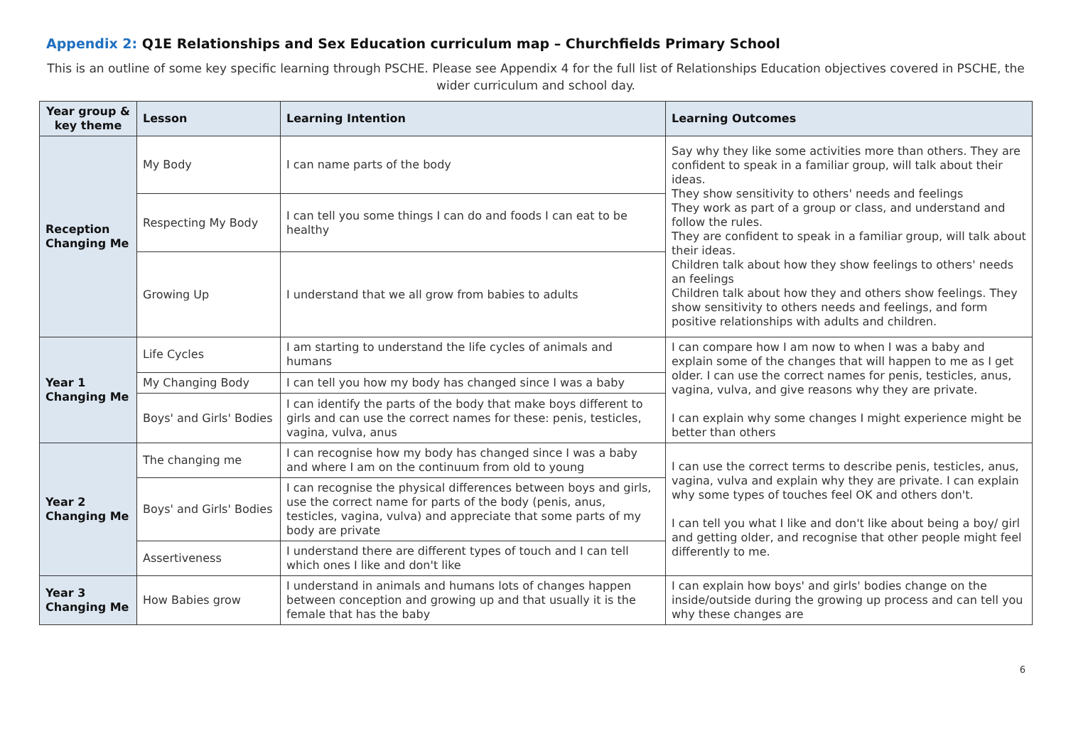Appendix 2: Q1E Relationships and Sex Education curriculum map – Churchfields Primary School
This is an outline of some key specific learning through PSCHE. Please see Appendix 4 for the full list of Relationships Education objectives covered in PSCHE, the wider curriculum and school day.
| Year group & key theme | Lesson | Learning Intention | Learning Outcomes |
| --- | --- | --- | --- |
| Reception Changing Me | My Body | I can name parts of the body | Say why they like some activities more than others. They are confident to speak in a familiar group, will talk about their ideas. They show sensitivity to others' needs and feelings They work as part of a group or class, and understand and follow the rules. They are confident to speak in a familiar group, will talk about their ideas. Children talk about how they show feelings to others' needs an feelings Children talk about how they and others show feelings. They show sensitivity to others needs and feelings, and form positive relationships with adults and children. |
| | Respecting My Body | I can tell you some things I can do and foods I can eat to be healthy | |
| | Growing Up | I understand that we all grow from babies to adults | |
| Year 1 Changing Me | Life Cycles | I am starting to understand the life cycles of animals and humans | I can compare how I am now to when I was a baby and explain some of the changes that will happen to me as I get older. I can use the correct names for penis, testicles, anus, vagina, vulva, and give reasons why they are private. I can explain why some changes I might experience might be better than others |
| | My Changing Body | I can tell you how my body has changed since I was a baby | |
| | Boys' and Girls' Bodies | I can identify the parts of the body that make boys different to girls and can use the correct names for these: penis, testicles, vagina, vulva, anus | |
| Year 2 Changing Me | The changing me | I can recognise how my body has changed since I was a baby and where I am on the continuum from old to young | I can use the correct terms to describe penis, testicles, anus, vagina, vulva and explain why they are private. I can explain why some types of touches feel OK and others don't. I can tell you what I like and don't like about being a boy/ girl and getting older, and recognise that other people might feel differently to me. |
| | Boys' and Girls' Bodies | I can recognise the physical differences between boys and girls, use the correct name for parts of the body (penis, anus, testicles, vagina, vulva) and appreciate that some parts of my body are private | |
| | Assertiveness | I understand there are different types of touch and I can tell which ones I like and don't like | |
| Year 3 Changing Me | How Babies grow | I understand in animals and humans lots of changes happen between conception and growing up and that usually it is the female that has the baby | I can explain how boys' and girls' bodies change on the inside/outside during the growing up process and can tell you why these changes are |
6